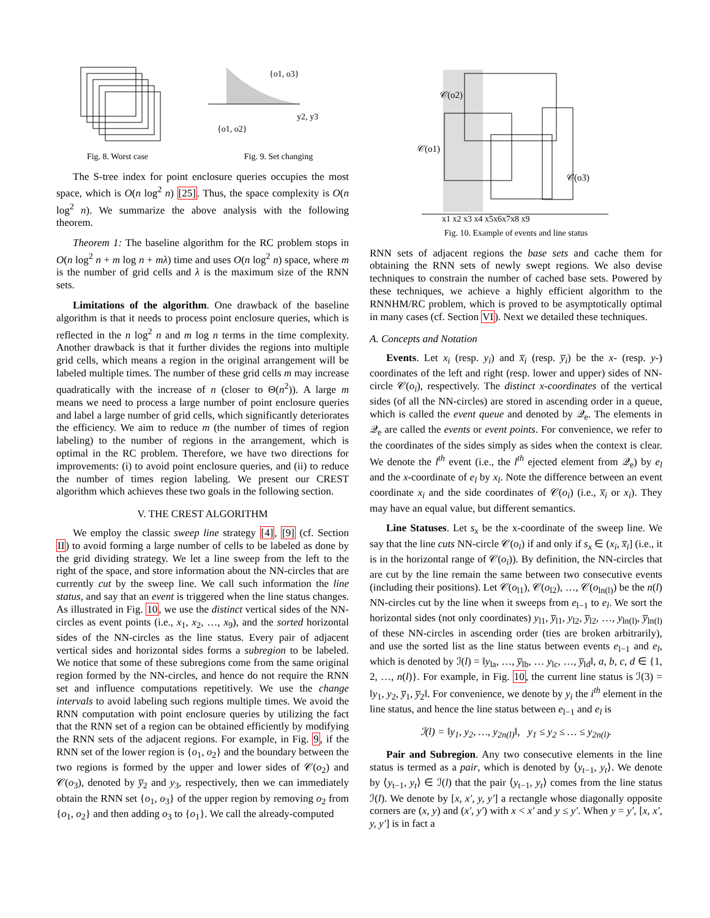Fig. 8. Worst case
{o1, o3}
{o1, o2}
y2, y3
Fig. 9. Set changing
The S-tree index for point enclosure queries occupies the most space, which is O(n log<sup>2</sup> n) [25]. Thus, the space complexity is O(n log<sup>2</sup> n). We summarize the above analysis with the following theorem.
Theorem 1: The baseline algorithm for the RC problem stops in O(n log<sup>2</sup> n + m log n + mλ) time and uses O(n log<sup>2</sup> n) space, where m is the number of grid cells and λ is the maximum size of the RNN sets.
Limitations of the algorithm. One drawback of the baseline algorithm is that it needs to process point enclosure queries, which is reflected in the n log<sup>2</sup> n and m log n terms in the time complexity. Another drawback is that it further divides the regions into multiple grid cells, which means a region in the original arrangement will be labeled multiple times. The number of these grid cells m may increase quadratically with the increase of n (closer to Θ(n<sup>2</sup>)). A large m means we need to process a large number of point enclosure queries and label a large number of grid cells, which significantly deteriorates the efficiency. We aim to reduce m (the number of times of region labeling) to the number of regions in the arrangement, which is optimal in the RC problem. Therefore, we have two directions for improvements: (i) to avoid point enclosure queries, and (ii) to reduce the number of times region labeling. We present our CREST algorithm which achieves these two goals in the following section.
V. THE CREST ALGORITHM
We employ the classic sweep line strategy [4], [9] (cf. Section II) to avoid forming a large number of cells to be labeled as done by the grid dividing strategy. We let a line sweep from the left to the right of the space, and store information about the NN-circles that are currently cut by the sweep line. We call such information the line status, and say that an event is triggered when the line status changes. As illustrated in Fig. 10, we use the distinct vertical sides of the NN-circles as event points (i.e., x<sub>1</sub>, x<sub>2</sub>, …, x<sub>9</sub>), and the sorted horizontal sides of the NN-circles as the line status. Every pair of adjacent vertical sides and horizontal sides forms a subregion to be labeled. We notice that some of these subregions come from the same original region formed by the NN-circles, and hence do not require the RNN set and influence computations repetitively. We use the change intervals to avoid labeling such regions multiple times. We avoid the RNN computation with point enclosure queries by utilizing the fact that the RNN set of a region can be obtained efficiently by modifying the RNN sets of the adjacent regions. For example, in Fig. 9, if the RNN set of the lower region is {o<sub>1</sub>, o<sub>2</sub>} and the boundary between the two regions is formed by the upper and lower sides of 𝒞(o<sub>2</sub>) and 𝒞(o<sub>3</sub>), denoted by y̅<sub>2</sub> and y<sub>3</sub>, respectively, then we can immediately obtain the RNN set {o<sub>1</sub>, o<sub>3</sub>} of the upper region by removing o<sub>2</sub> from {o<sub>1</sub>, o<sub>2</sub>} and then adding o<sub>3</sub> to {o<sub>1</sub>}. We call the already-computed
𝒞(o2)
𝒞(o1)
𝒞(o3)
x1 x2 x3 x4 x5x6x7x8 x9
Fig. 10. Example of events and line status
RNN sets of adjacent regions the base sets and cache them for obtaining the RNN sets of newly swept regions. We also devise techniques to constrain the number of cached base sets. Powered by these techniques, we achieve a highly efficient algorithm to the RNNHM/RC problem, which is proved to be asymptotically optimal in many cases (cf. Section VI). Next we detailed these techniques.
A. Concepts and Notation
Events. Let x<sub>i</sub> (resp. y<sub>i</sub>) and x̅<sub>i</sub> (resp. y̅<sub>i</sub>) be the x- (resp. y-) coordinates of the left and right (resp. lower and upper) sides of NN-circle 𝒞(o<sub>i</sub>), respectively. The distinct x-coordinates of the vertical sides (of all the NN-circles) are stored in ascending order in a queue, which is called the event queue and denoted by 𝒬<sub>e</sub>. The elements in 𝒬<sub>e</sub> are called the events or event points. For convenience, we refer to the coordinates of the sides simply as sides when the context is clear. We denote the l<sup>th</sup> event (i.e., the l<sup>th</sup> ejected element from 𝒬<sub>e</sub>) by e<sub>l</sub> and the x-coordinate of e<sub>l</sub> by x<sub>l</sub>. Note the difference between an event coordinate x<sub>i</sub> and the side coordinates of 𝒞(o<sub>i</sub>) (i.e., x̅<sub>i</sub> or x<sub>i</sub>). They may have an equal value, but different semantics.
Line Statuses. Let s<sub>x</sub> be the x-coordinate of the sweep line. We say that the line cuts NN-circle 𝒞(o<sub>i</sub>) if and only if s<sub>x</sub> ∈ (x<sub>i</sub>, x̅<sub>i</sub>] (i.e., it is in the horizontal range of 𝒞(o<sub>i</sub>)). By definition, the NN-circles that are cut by the line remain the same between two consecutive events (including their positions). Let 𝒞(o<sub>l1</sub>), 𝒞(o<sub>l2</sub>), …, 𝒞(o<sub>ln(l)</sub>) be the n(l) NN-circles cut by the line when it sweeps from e<sub>l−1</sub> to e<sub>l</sub>. We sort the horizontal sides (not only coordinates) y<sub>l1</sub>, y̅<sub>l1</sub>, y<sub>l2</sub>, y̅<sub>l2</sub>, …, y<sub>ln(l)</sub>, y̅<sub>ln(l)</sub> of these NN-circles in ascending order (ties are broken arbitrarily), and use the sorted list as the line status between events e<sub>l−1</sub> and e<sub>l</sub>, which is denoted by ℐ(l) = ‖y<sub>la</sub>, …, y̅<sub>lb</sub>, … y<sub>lc</sub>, …, y̅<sub>ld</sub>‖, a, b, c, d ∈ {1, 2, …, n(l)}. For example, in Fig. 10, the current line status is ℐ(3) = ‖y<sub>1</sub>, y<sub>2</sub>, y̅<sub>1</sub>, y̅<sub>2</sub>‖. For convenience, we denote by y<sub>i</sub> the i<sup>th</sup> element in the line status, and hence the line status between e<sub>l−1</sub> and e<sub>l</sub> is
ℐ(l) = ‖y<sub>1</sub>, y<sub>2</sub>, …, y<sub>2n(l)</sub>‖, y<sub>1</sub> ≤ y<sub>2</sub> ≤ … ≤ y<sub>2n(l)</sub>.
Pair and Subregion. Any two consecutive elements in the line status is termed as a pair, which is denoted by ⟨y<sub>t−1</sub>, y<sub>t</sub>⟩. We denote by ⟨y<sub>t−1</sub>, y<sub>t</sub>⟩ ∈ ℐ(l) that the pair ⟨y<sub>t−1</sub>, y<sub>t</sub>⟩ comes from the line status ℐ(l). We denote by [x, x′, y, y′] a rectangle whose diagonally opposite corners are (x, y) and (x′, y′) with x < x′ and y ≤ y′. When y = y′, [x, x′, y, y′] is in fact a